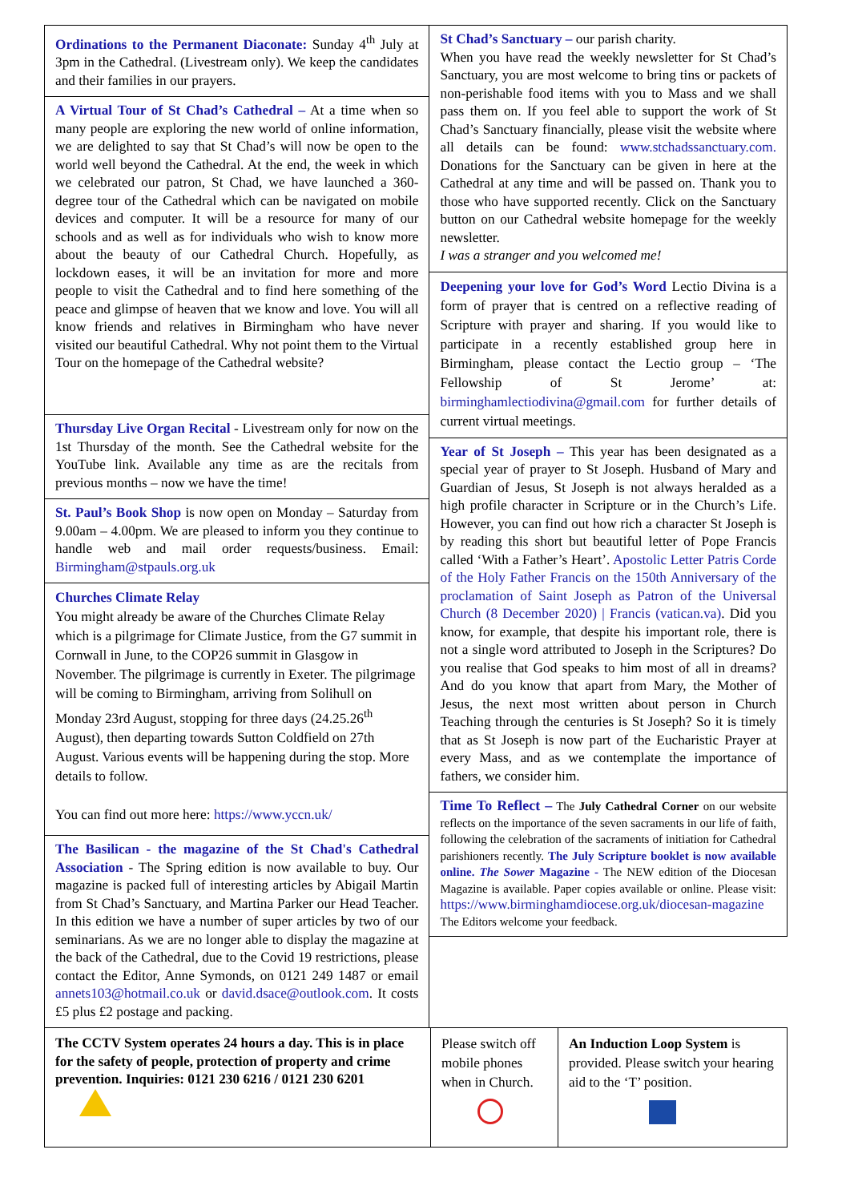Ordinations to the Permanent Diaconate: Sunday 4<sup>th</sup> July at 3pm in the Cathedral. (Livestream only). We keep the candidates and their families in our prayers.
A Virtual Tour of St Chad’s Cathedral – At a time when so many people are exploring the new world of online information, we are delighted to say that St Chad’s will now be open to the world well beyond the Cathedral. At the end, the week in which we celebrated our patron, St Chad, we have launched a 360-degree tour of the Cathedral which can be navigated on mobile devices and computer. It will be a resource for many of our schools and as well as for individuals who wish to know more about the beauty of our Cathedral Church. Hopefully, as lockdown eases, it will be an invitation for more and more people to visit the Cathedral and to find here something of the peace and glimpse of heaven that we know and love. You will all know friends and relatives in Birmingham who have never visited our beautiful Cathedral. Why not point them to the Virtual Tour on the homepage of the Cathedral website?
Thursday Live Organ Recital - Livestream only for now on the 1st Thursday of the month. See the Cathedral website for the YouTube link. Available any time as are the recitals from previous months – now we have the time!
St. Paul’s Book Shop is now open on Monday – Saturday from 9.00am – 4.00pm. We are pleased to inform you they continue to handle web and mail order requests/business. Email: Birmingham@stpauls.org.uk
Churches Climate Relay
You might already be aware of the Churches Climate Relay which is a pilgrimage for Climate Justice, from the G7 summit in Cornwall in June, to the COP26 summit in Glasgow in November. The pilgrimage is currently in Exeter. The pilgrimage will be coming to Birmingham, arriving from Solihull on Monday 23rd August, stopping for three days (24.25.26<sup>th</sup> August), then departing towards Sutton Coldfield on 27th August. Various events will be happening during the stop. More details to follow.
You can find out more here: https://www.yccn.uk/
The Basilican - the magazine of the St Chad's Cathedral Association - The Spring edition is now available to buy. Our magazine is packed full of interesting articles by Abigail Martin from St Chad’s Sanctuary, and Martina Parker our Head Teacher. In this edition we have a number of super articles by two of our seminarians. As we are no longer able to display the magazine at the back of the Cathedral, due to the Covid 19 restrictions, please contact the Editor, Anne Symonds, on 0121 249 1487 or email annets103@hotmail.co.uk or david.dsace@outlook.com. It costs £5 plus £2 postage and packing.
St Chad’s Sanctuary – our parish charity.
When you have read the weekly newsletter for St Chad’s Sanctuary, you are most welcome to bring tins or packets of non-perishable food items with you to Mass and we shall pass them on. If you feel able to support the work of St Chad’s Sanctuary financially, please visit the website where all details can be found: www.stchadssanctuary.com. Donations for the Sanctuary can be given in here at the Cathedral at any time and will be passed on. Thank you to those who have supported recently. Click on the Sanctuary button on our Cathedral website homepage for the weekly newsletter.
I was a stranger and you welcomed me!
Deepening your love for God’s Word Lectio Divina is a form of prayer that is centred on a reflective reading of Scripture with prayer and sharing. If you would like to participate in a recently established group here in Birmingham, please contact the Lectio group – ‘The Fellowship of St Jerome’ at: birminghamlectiodivina@gmail.com for further details of current virtual meetings.
Year of St Joseph – This year has been designated as a special year of prayer to St Joseph. Husband of Mary and Guardian of Jesus, St Joseph is not always heralded as a high profile character in Scripture or in the Church’s Life. However, you can find out how rich a character St Joseph is by reading this short but beautiful letter of Pope Francis called ‘With a Father’s Heart’. Apostolic Letter Patris Corde of the Holy Father Francis on the 150th Anniversary of the proclamation of Saint Joseph as Patron of the Universal Church (8 December 2020) | Francis (vatican.va). Did you know, for example, that despite his important role, there is not a single word attributed to Joseph in the Scriptures? Do you realise that God speaks to him most of all in dreams? And do you know that apart from Mary, the Mother of Jesus, the next most written about person in Church Teaching through the centuries is St Joseph? So it is timely that as St Joseph is now part of the Eucharistic Prayer at every Mass, and as we contemplate the importance of fathers, we consider him.
Time To Reflect – The July Cathedral Corner on our website reflects on the importance of the seven sacraments in our life of faith, following the celebration of the sacraments of initiation for Cathedral parishioners recently. The July Scripture booklet is now available online. The Sower Magazine - The NEW edition of the Diocesan Magazine is available. Paper copies available or online. Please visit: https://www.birminghamdiocese.org.uk/diocesan-magazine The Editors welcome your feedback.
The CCTV System operates 24 hours a day. This is in place for the safety of people, protection of property and crime prevention. Inquiries: 0121 230 6216 / 0121 230 6201
Please switch off mobile phones when in Church.
An Induction Loop System is provided. Please switch your hearing aid to the ‘T’ position.